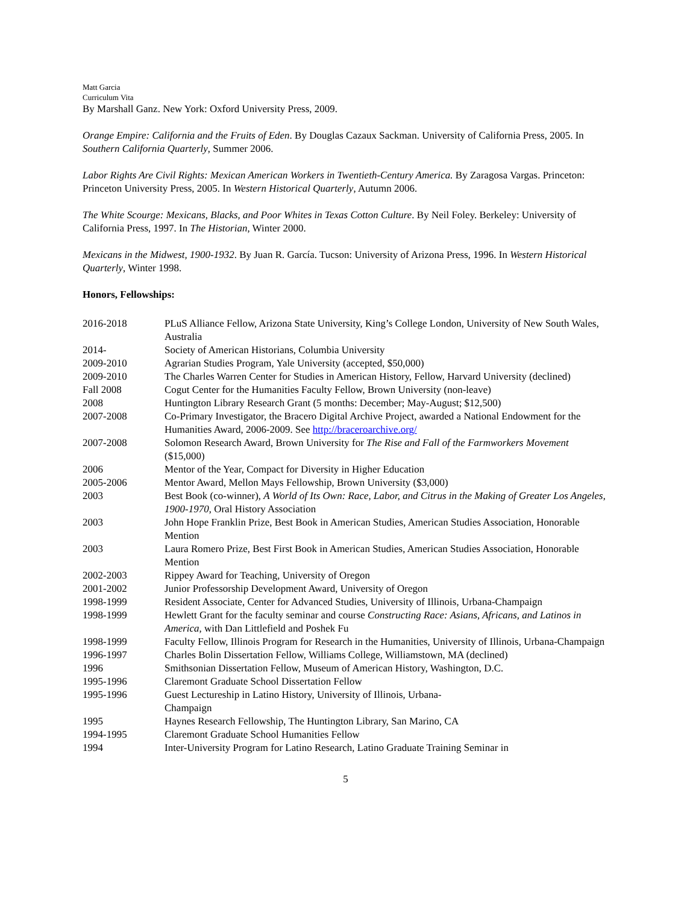Matt Garcia
Curriculum Vita
By Marshall Ganz. New York: Oxford University Press, 2009.
Orange Empire: California and the Fruits of Eden. By Douglas Cazaux Sackman. University of California Press, 2005. In Southern California Quarterly, Summer 2006.
Labor Rights Are Civil Rights: Mexican American Workers in Twentieth-Century America. By Zaragosa Vargas. Princeton: Princeton University Press, 2005. In Western Historical Quarterly, Autumn 2006.
The White Scourge: Mexicans, Blacks, and Poor Whites in Texas Cotton Culture. By Neil Foley. Berkeley: University of California Press, 1997. In The Historian, Winter 2000.
Mexicans in the Midwest, 1900-1932. By Juan R. García. Tucson: University of Arizona Press, 1996. In Western Historical Quarterly, Winter 1998.
Honors, Fellowships:
| 2016-2018 | PLuS Alliance Fellow, Arizona State University, King’s College London, University of New South Wales, Australia |
| 2014- | Society of American Historians, Columbia University |
| 2009-2010 | Agrarian Studies Program, Yale University (accepted, $50,000) |
| 2009-2010 | The Charles Warren Center for Studies in American History, Fellow, Harvard University (declined) |
| Fall 2008 | Cogut Center for the Humanities Faculty Fellow, Brown University (non-leave) |
| 2008 | Huntington Library Research Grant (5 months: December; May-August; $12,500) |
| 2007-2008 | Co-Primary Investigator, the Bracero Digital Archive Project, awarded a National Endowment for the Humanities Award, 2006-2009. See http://braceroarchive.org/ |
| 2007-2008 | Solomon Research Award, Brown University for The Rise and Fall of the Farmworkers Movement ($15,000) |
| 2006 | Mentor of the Year, Compact for Diversity in Higher Education |
| 2005-2006 | Mentor Award, Mellon Mays Fellowship, Brown University ($3,000) |
| 2003 | Best Book (co-winner), A World of Its Own: Race, Labor, and Citrus in the Making of Greater Los Angeles, 1900-1970 , Oral History Association |
| 2003 | John Hope Franklin Prize, Best Book in American Studies, American Studies Association, Honorable Mention |
| 2003 | Laura Romero Prize, Best First Book in American Studies, American Studies Association, Honorable Mention |
| 2002-2003 | Rippey Award for Teaching, University of Oregon |
| 2001-2002 | Junior Professorship Development Award, University of Oregon |
| 1998-1999 | Resident Associate, Center for Advanced Studies, University of Illinois, Urbana-Champaign |
| 1998-1999 | Hewlett Grant for the faculty seminar and course Constructing Race: Asians, Africans, and Latinos in America , with Dan Littlefield and Poshek Fu |
| 1998-1999 | Faculty Fellow, Illinois Program for Research in the Humanities, University of Illinois, Urbana-Champaign |
| 1996-1997 | Charles Bolin Dissertation Fellow, Williams College, Williamstown, MA (declined) |
| 1996 | Smithsonian Dissertation Fellow, Museum of American History, Washington, D.C. |
| 1995-1996 | Claremont Graduate School Dissertation Fellow |
| 1995-1996 | Guest Lectureship in Latino History, University of Illinois, Urbana- Champaign |
| 1995 | Haynes Research Fellowship, The Huntington Library, San Marino, CA |
| 1994-1995 | Claremont Graduate School Humanities Fellow |
| 1994 | Inter-University Program for Latino Research, Latino Graduate Training Seminar in |
5